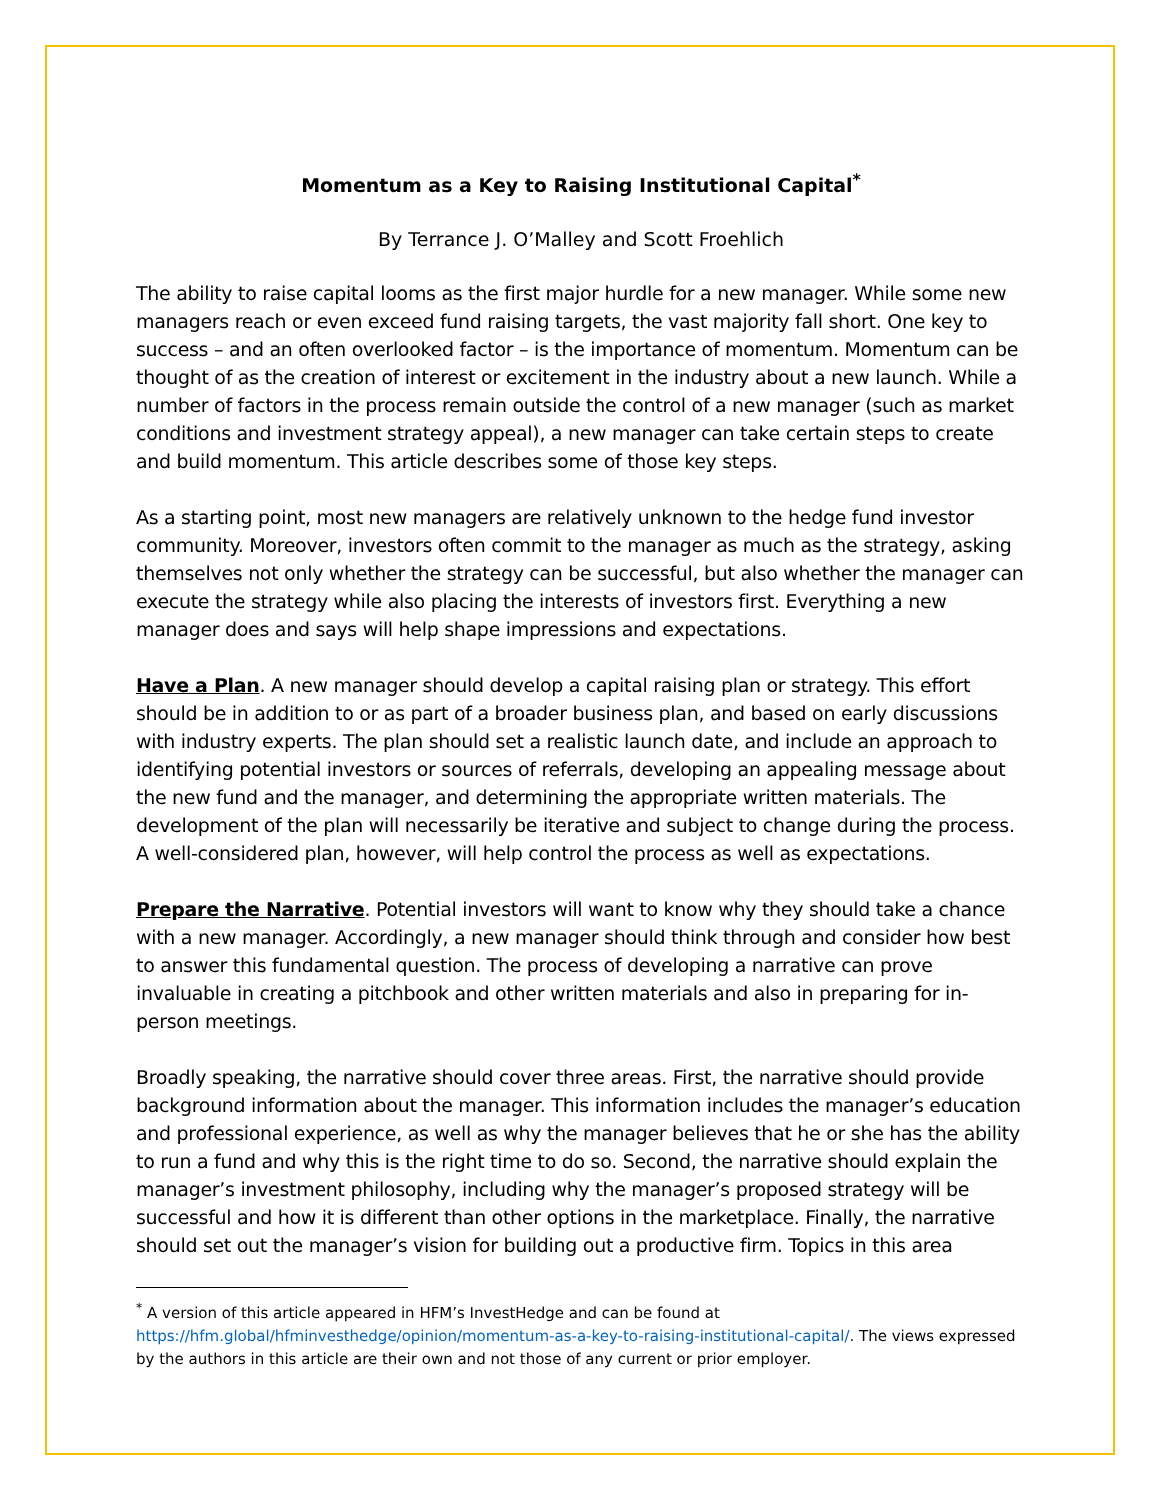Momentum as a Key to Raising Institutional Capital<sup>*</sup>
By Terrance J. O’Malley and Scott Froehlich
The ability to raise capital looms as the first major hurdle for a new manager. While some new managers reach or even exceed fund raising targets, the vast majority fall short. One key to success – and an often overlooked factor – is the importance of momentum. Momentum can be thought of as the creation of interest or excitement in the industry about a new launch. While a number of factors in the process remain outside the control of a new manager (such as market conditions and investment strategy appeal), a new manager can take certain steps to create and build momentum. This article describes some of those key steps.
As a starting point, most new managers are relatively unknown to the hedge fund investor community. Moreover, investors often commit to the manager as much as the strategy, asking themselves not only whether the strategy can be successful, but also whether the manager can execute the strategy while also placing the interests of investors first. Everything a new manager does and says will help shape impressions and expectations.
Have a Plan. A new manager should develop a capital raising plan or strategy. This effort should be in addition to or as part of a broader business plan, and based on early discussions with industry experts. The plan should set a realistic launch date, and include an approach to identifying potential investors or sources of referrals, developing an appealing message about the new fund and the manager, and determining the appropriate written materials. The development of the plan will necessarily be iterative and subject to change during the process. A well-considered plan, however, will help control the process as well as expectations.
Prepare the Narrative. Potential investors will want to know why they should take a chance with a new manager. Accordingly, a new manager should think through and consider how best to answer this fundamental question. The process of developing a narrative can prove invaluable in creating a pitchbook and other written materials and also in preparing for in-person meetings.
Broadly speaking, the narrative should cover three areas. First, the narrative should provide background information about the manager. This information includes the manager’s education and professional experience, as well as why the manager believes that he or she has the ability to run a fund and why this is the right time to do so. Second, the narrative should explain the manager’s investment philosophy, including why the manager’s proposed strategy will be successful and how it is different than other options in the marketplace. Finally, the narrative should set out the manager’s vision for building out a productive firm. Topics in this area
<sup>*</sup> A version of this article appeared in HFM’s InvestHedge and can be found at https://hfm.global/hfminvesthedge/opinion/momentum-as-a-key-to-raising-institutional-capital/. The views expressed by the authors in this article are their own and not those of any current or prior employer.